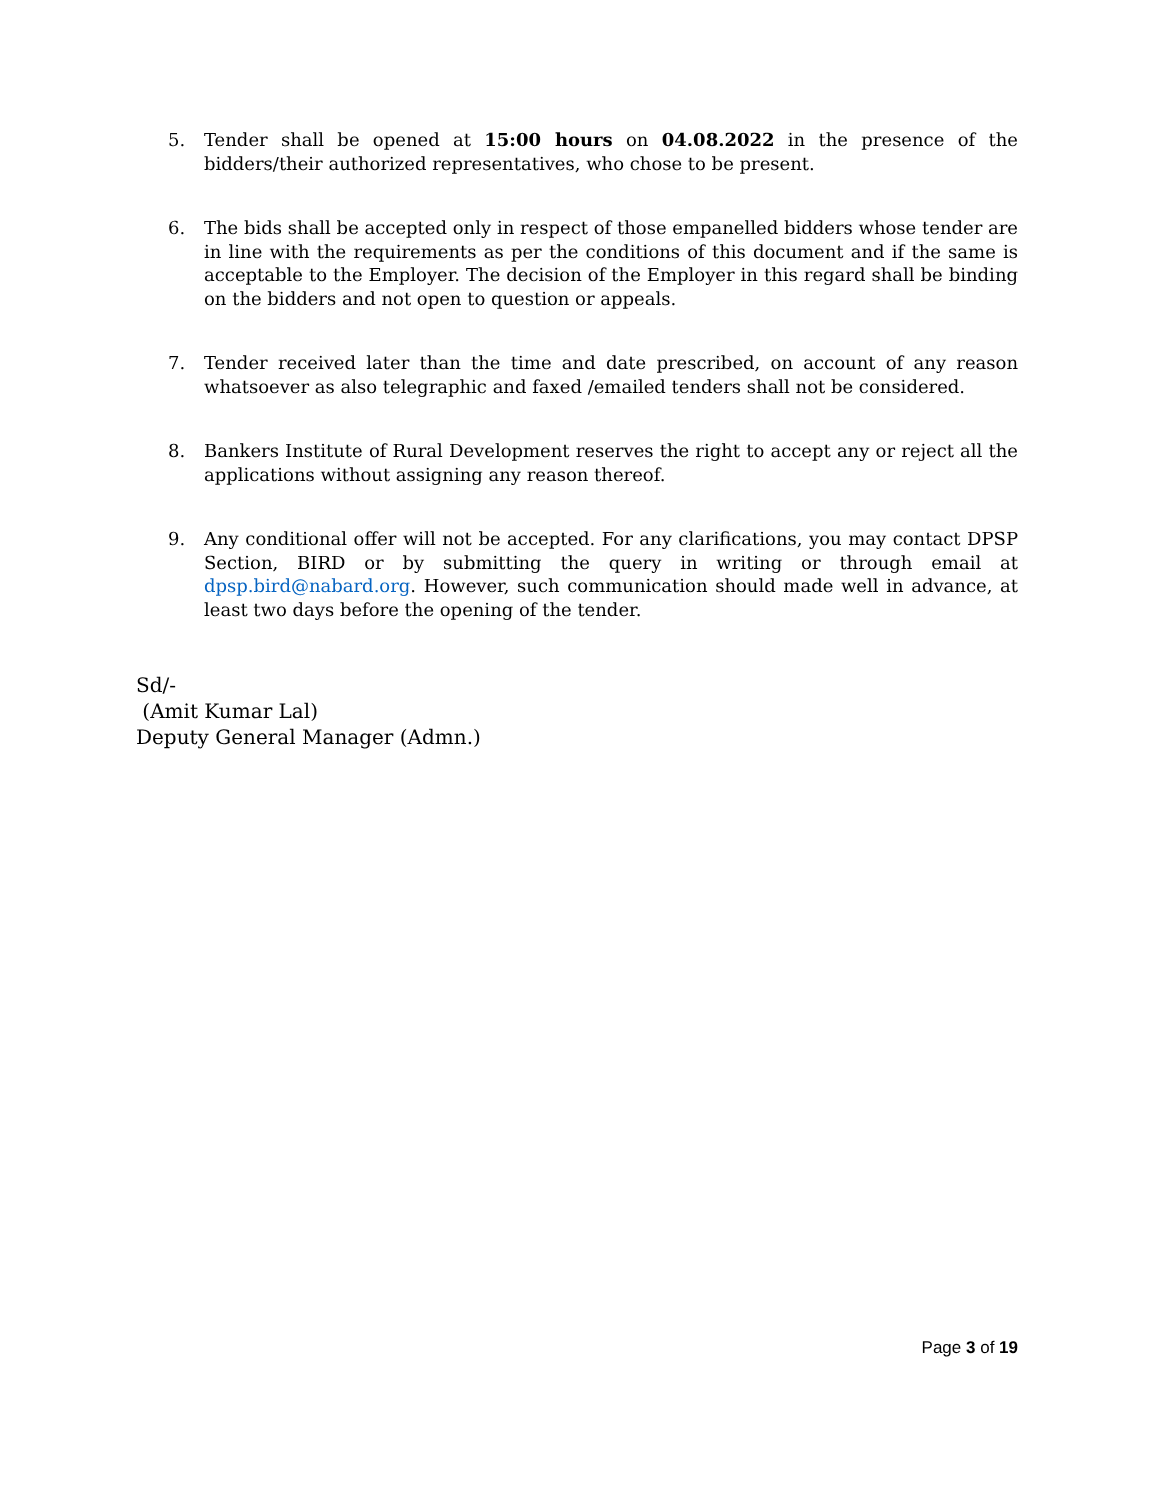5. Tender shall be opened at 15:00 hours on 04.08.2022 in the presence of the bidders/their authorized representatives, who chose to be present.
6. The bids shall be accepted only in respect of those empanelled bidders whose tender are in line with the requirements as per the conditions of this document and if the same is acceptable to the Employer. The decision of the Employer in this regard shall be binding on the bidders and not open to question or appeals.
7. Tender received later than the time and date prescribed, on account of any reason whatsoever as also telegraphic and faxed /emailed tenders shall not be considered.
8. Bankers Institute of Rural Development reserves the right to accept any or reject all the applications without assigning any reason thereof.
9. Any conditional offer will not be accepted. For any clarifications, you may contact DPSP Section, BIRD or by submitting the query in writing or through email at dpsp.bird@nabard.org. However, such communication should made well in advance, at least two days before the opening of the tender.
Sd/-
(Amit Kumar Lal)
Deputy General Manager (Admn.)
Page 3 of 19